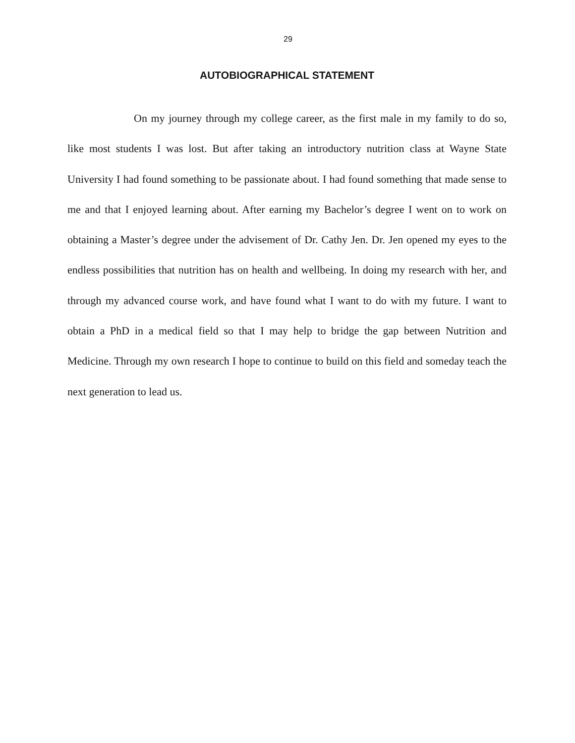29
AUTOBIOGRAPHICAL STATEMENT
On my journey through my college career, as the first male in my family to do so, like most students I was lost. But after taking an introductory nutrition class at Wayne State University I had found something to be passionate about. I had found something that made sense to me and that I enjoyed learning about. After earning my Bachelor’s degree I went on to work on obtaining a Master’s degree under the advisement of Dr. Cathy Jen. Dr. Jen opened my eyes to the endless possibilities that nutrition has on health and wellbeing. In doing my research with her, and through my advanced course work, and have found what I want to do with my future. I want to obtain a PhD in a medical field so that I may help to bridge the gap between Nutrition and Medicine. Through my own research I hope to continue to build on this field and someday teach the next generation to lead us.